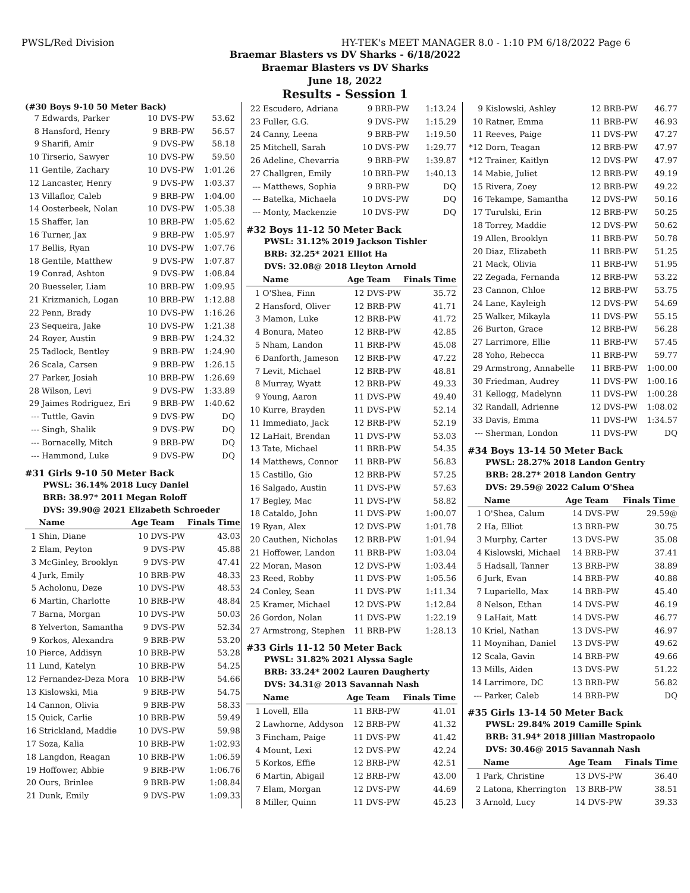PWSL/Red Division HY-TEK's MEET MANAGER 8.0 - 1:10 PM 6/18/2022 Page 6
Braemar Blasters vs DV Sharks - 6/18/2022
Braemar Blasters vs DV Sharks
June 18, 2022
Results - Session 1
(#30 Boys 9-10 50 Meter Back)
| 7 | Edwards, Parker | 10 | DVS-PW | 53.62 |
| 8 | Hansford, Henry | 9 | BRB-PW | 56.57 |
| 9 | Sharifi, Amir | 9 | DVS-PW | 58.18 |
| 10 | Tirserio, Sawyer | 10 | DVS-PW | 59.50 |
| 11 | Gentile, Zachary | 10 | DVS-PW | 1:01.26 |
| 12 | Lancaster, Henry | 9 | DVS-PW | 1:03.37 |
| 13 | Villaflor, Caleb | 9 | BRB-PW | 1:04.00 |
| 14 | Oosterbeek, Nolan | 10 | DVS-PW | 1:05.38 |
| 15 | Shaffer, Ian | 10 | BRB-PW | 1:05.62 |
| 16 | Turner, Jax | 9 | BRB-PW | 1:05.97 |
| 17 | Bellis, Ryan | 10 | DVS-PW | 1:07.76 |
| 18 | Gentile, Matthew | 9 | DVS-PW | 1:07.87 |
| 19 | Conrad, Ashton | 9 | DVS-PW | 1:08.84 |
| 20 | Buesseler, Liam | 10 | BRB-PW | 1:09.95 |
| 21 | Krizmanich, Logan | 10 | BRB-PW | 1:12.88 |
| 22 | Penn, Brady | 10 | DVS-PW | 1:16.26 |
| 23 | Sequeira, Jake | 10 | DVS-PW | 1:21.38 |
| 24 | Royer, Austin | 9 | BRB-PW | 1:24.32 |
| 25 | Tadlock, Bentley | 9 | BRB-PW | 1:24.90 |
| 26 | Scala, Carsen | 9 | BRB-PW | 1:26.15 |
| 27 | Parker, Josiah | 10 | BRB-PW | 1:26.69 |
| 28 | Wilson, Levi | 9 | DVS-PW | 1:33.89 |
| 29 | Jaimes Rodriguez, Eri | 9 | BRB-PW | 1:40.62 |
| --- | Tuttle, Gavin | 9 | DVS-PW | DQ |
| --- | Singh, Shalik | 9 | DVS-PW | DQ |
| --- | Bornacelly, Mitch | 9 | BRB-PW | DQ |
| --- | Hammond, Luke | 9 | DVS-PW | DQ |
#31 Girls 9-10 50 Meter Back
PWSL: 36.14% 2018 Lucy Daniel
BRB: 38.97* 2011 Megan Roloff
DVS: 39.90@ 2021 Elizabeth Schroeder
| | Name | Age | Team | Finals Time |
| --- | --- | --- | --- | --- |
| 1 | Shin, Diane | 10 | DVS-PW | 43.03 |
| 2 | Elam, Peyton | 9 | DVS-PW | 45.88 |
| 3 | McGinley, Brooklyn | 9 | DVS-PW | 47.41 |
| 4 | Jurk, Emily | 10 | BRB-PW | 48.33 |
| 5 | Acholonu, Deze | 10 | DVS-PW | 48.53 |
| 6 | Martin, Charlotte | 10 | BRB-PW | 48.84 |
| 7 | Barna, Morgan | 10 | DVS-PW | 50.03 |
| 8 | Yelverton, Samantha | 9 | DVS-PW | 52.34 |
| 9 | Korkos, Alexandra | 9 | BRB-PW | 53.20 |
| 10 | Pierce, Addisyn | 10 | BRB-PW | 53.28 |
| 11 | Lund, Katelyn | 10 | BRB-PW | 54.25 |
| 12 | Fernandez-Deza Mora | 10 | BRB-PW | 54.66 |
| 13 | Kislowski, Mia | 9 | BRB-PW | 54.75 |
| 14 | Cannon, Olivia | 9 | BRB-PW | 58.33 |
| 15 | Quick, Carlie | 10 | BRB-PW | 59.49 |
| 16 | Strickland, Maddie | 10 | DVS-PW | 59.98 |
| 17 | Soza, Kalia | 10 | BRB-PW | 1:02.93 |
| 18 | Langdon, Reagan | 10 | BRB-PW | 1:06.59 |
| 19 | Hoffower, Abbie | 9 | BRB-PW | 1:06.76 |
| 20 | Ours, Brinlee | 9 | BRB-PW | 1:08.84 |
| 21 | Dunk, Emily | 9 | DVS-PW | 1:09.33 |
| 22 | Escudero, Adriana | 9 | BRB-PW | 1:13.24 |
| 23 | Fuller, G.G. | 9 | DVS-PW | 1:15.29 |
| 24 | Canny, Leena | 9 | BRB-PW | 1:19.50 |
| 25 | Mitchell, Sarah | 10 | DVS-PW | 1:29.77 |
| 26 | Adeline, Chevarria | 9 | BRB-PW | 1:39.87 |
| 27 | Challgren, Emily | 10 | BRB-PW | 1:40.13 |
| --- | Matthews, Sophia | 9 | BRB-PW | DQ |
| --- | Batelka, Michaela | 10 | DVS-PW | DQ |
| --- | Monty, Mackenzie | 10 | DVS-PW | DQ |
#32 Boys 11-12 50 Meter Back
PWSL: 31.12% 2019 Jackson Tishler
BRB: 32.25* 2021 Elliot Ha
DVS: 32.08@ 2018 Lleyton Arnold
| | Name | Age | Team | Finals Time |
| --- | --- | --- | --- | --- |
| 1 | O'Shea, Finn | 12 | DVS-PW | 35.72 |
| 2 | Hansford, Oliver | 12 | BRB-PW | 41.71 |
| 3 | Mamon, Luke | 12 | BRB-PW | 41.72 |
| 4 | Bonura, Mateo | 12 | BRB-PW | 42.85 |
| 5 | Nham, Landon | 11 | BRB-PW | 45.08 |
| 6 | Danforth, Jameson | 12 | BRB-PW | 47.22 |
| 7 | Levit, Michael | 12 | BRB-PW | 48.81 |
| 8 | Murray, Wyatt | 12 | BRB-PW | 49.33 |
| 9 | Young, Aaron | 11 | DVS-PW | 49.40 |
| 10 | Kurre, Brayden | 11 | DVS-PW | 52.14 |
| 11 | Immediato, Jack | 12 | BRB-PW | 52.19 |
| 12 | LaHait, Brendan | 11 | DVS-PW | 53.03 |
| 13 | Tate, Michael | 11 | BRB-PW | 54.35 |
| 14 | Matthews, Connor | 11 | BRB-PW | 56.83 |
| 15 | Castillo, Gio | 12 | BRB-PW | 57.25 |
| 16 | Salgado, Austin | 11 | DVS-PW | 57.63 |
| 17 | Begley, Mac | 11 | DVS-PW | 58.82 |
| 18 | Cataldo, John | 11 | DVS-PW | 1:00.07 |
| 19 | Ryan, Alex | 12 | DVS-PW | 1:01.78 |
| 20 | Cauthen, Nicholas | 12 | BRB-PW | 1:01.94 |
| 21 | Hoffower, Landon | 11 | BRB-PW | 1:03.04 |
| 22 | Moran, Mason | 12 | DVS-PW | 1:03.44 |
| 23 | Reed, Robby | 11 | DVS-PW | 1:05.56 |
| 24 | Conley, Sean | 11 | DVS-PW | 1:11.34 |
| 25 | Kramer, Michael | 12 | DVS-PW | 1:12.84 |
| 26 | Gordon, Nolan | 11 | DVS-PW | 1:22.19 |
| 27 | Armstrong, Stephen | 11 | BRB-PW | 1:28.13 |
#33 Girls 11-12 50 Meter Back
PWSL: 31.82% 2021 Alyssa Sagle
BRB: 33.24* 2002 Lauren Daugherty
DVS: 34.31@ 2013 Savannah Nash
| | Name | Age | Team | Finals Time |
| --- | --- | --- | --- | --- |
| 1 | Lovell, Ella | 11 | BRB-PW | 41.01 |
| 2 | Lawhorne, Addyson | 12 | BRB-PW | 41.32 |
| 3 | Fincham, Paige | 11 | DVS-PW | 41.42 |
| 4 | Mount, Lexi | 12 | DVS-PW | 42.24 |
| 5 | Korkos, Effie | 12 | BRB-PW | 42.51 |
| 6 | Martin, Abigail | 12 | BRB-PW | 43.00 |
| 7 | Elam, Morgan | 12 | DVS-PW | 44.69 |
| 8 | Miller, Quinn | 11 | DVS-PW | 45.23 |
| 9 | Kislowski, Ashley | 12 | BRB-PW | 46.77 |
| 10 | Ratner, Emma | 11 | BRB-PW | 46.93 |
| 11 | Reeves, Paige | 11 | DVS-PW | 47.27 |
| *12 | Dorn, Teagan | 12 | BRB-PW | 47.97 |
| *12 | Trainer, Kaitlyn | 12 | DVS-PW | 47.97 |
| 14 | Mabie, Juliet | 12 | BRB-PW | 49.19 |
| 15 | Rivera, Zoey | 12 | BRB-PW | 49.22 |
| 16 | Tekampe, Samantha | 12 | DVS-PW | 50.16 |
| 17 | Turulski, Erin | 12 | BRB-PW | 50.25 |
| 18 | Torrey, Maddie | 12 | DVS-PW | 50.62 |
| 19 | Allen, Brooklyn | 11 | BRB-PW | 50.78 |
| 20 | Diaz, Elizabeth | 11 | BRB-PW | 51.25 |
| 21 | Mack, Olivia | 11 | BRB-PW | 51.95 |
| 22 | Zegada, Fernanda | 12 | BRB-PW | 53.22 |
| 23 | Cannon, Chloe | 12 | BRB-PW | 53.75 |
| 24 | Lane, Kayleigh | 12 | DVS-PW | 54.69 |
| 25 | Walker, Mikayla | 11 | DVS-PW | 55.15 |
| 26 | Burton, Grace | 12 | BRB-PW | 56.28 |
| 27 | Larrimore, Ellie | 11 | BRB-PW | 57.45 |
| 28 | Yoho, Rebecca | 11 | BRB-PW | 59.77 |
| 29 | Armstrong, Annabelle | 11 | BRB-PW | 1:00.00 |
| 30 | Friedman, Audrey | 11 | DVS-PW | 1:00.16 |
| 31 | Kellogg, Madelynn | 11 | DVS-PW | 1:00.28 |
| 32 | Randall, Adrienne | 12 | DVS-PW | 1:08.02 |
| 33 | Davis, Emma | 11 | DVS-PW | 1:34.57 |
| --- | Sherman, London | 11 | DVS-PW | DQ |
#34 Boys 13-14 50 Meter Back
PWSL: 28.27% 2018 Landon Gentry
BRB: 28.27* 2018 Landon Gentry
DVS: 29.59@ 2022 Calum O'Shea
| | Name | Age | Team | Finals Time |
| --- | --- | --- | --- | --- |
| 1 | O'Shea, Calum | 14 | DVS-PW | 29.59@ |
| 2 | Ha, Elliot | 13 | BRB-PW | 30.75 |
| 3 | Murphy, Carter | 13 | DVS-PW | 35.08 |
| 4 | Kislowski, Michael | 14 | BRB-PW | 37.41 |
| 5 | Hadsall, Tanner | 13 | BRB-PW | 38.89 |
| 6 | Jurk, Evan | 14 | BRB-PW | 40.88 |
| 7 | Lupariello, Max | 14 | BRB-PW | 45.40 |
| 8 | Nelson, Ethan | 14 | DVS-PW | 46.19 |
| 9 | LaHait, Matt | 14 | DVS-PW | 46.77 |
| 10 | Kriel, Nathan | 13 | DVS-PW | 46.97 |
| 11 | Moynihan, Daniel | 13 | DVS-PW | 49.62 |
| 12 | Scala, Gavin | 14 | BRB-PW | 49.66 |
| 13 | Mills, Aiden | 13 | DVS-PW | 51.22 |
| 14 | Larrimore, DC | 13 | BRB-PW | 56.82 |
| --- | Parker, Caleb | 14 | BRB-PW | DQ |
#35 Girls 13-14 50 Meter Back
PWSL: 29.84% 2019 Camille Spink
BRB: 31.94* 2018 Jillian Mastropaolo
DVS: 30.46@ 2015 Savannah Nash
| | Name | Age | Team | Finals Time |
| --- | --- | --- | --- | --- |
| 1 | Park, Christine | 13 | DVS-PW | 36.40 |
| 2 | Latona, Kherrington | 13 | BRB-PW | 38.51 |
| 3 | Arnold, Lucy | 14 | DVS-PW | 39.33 |